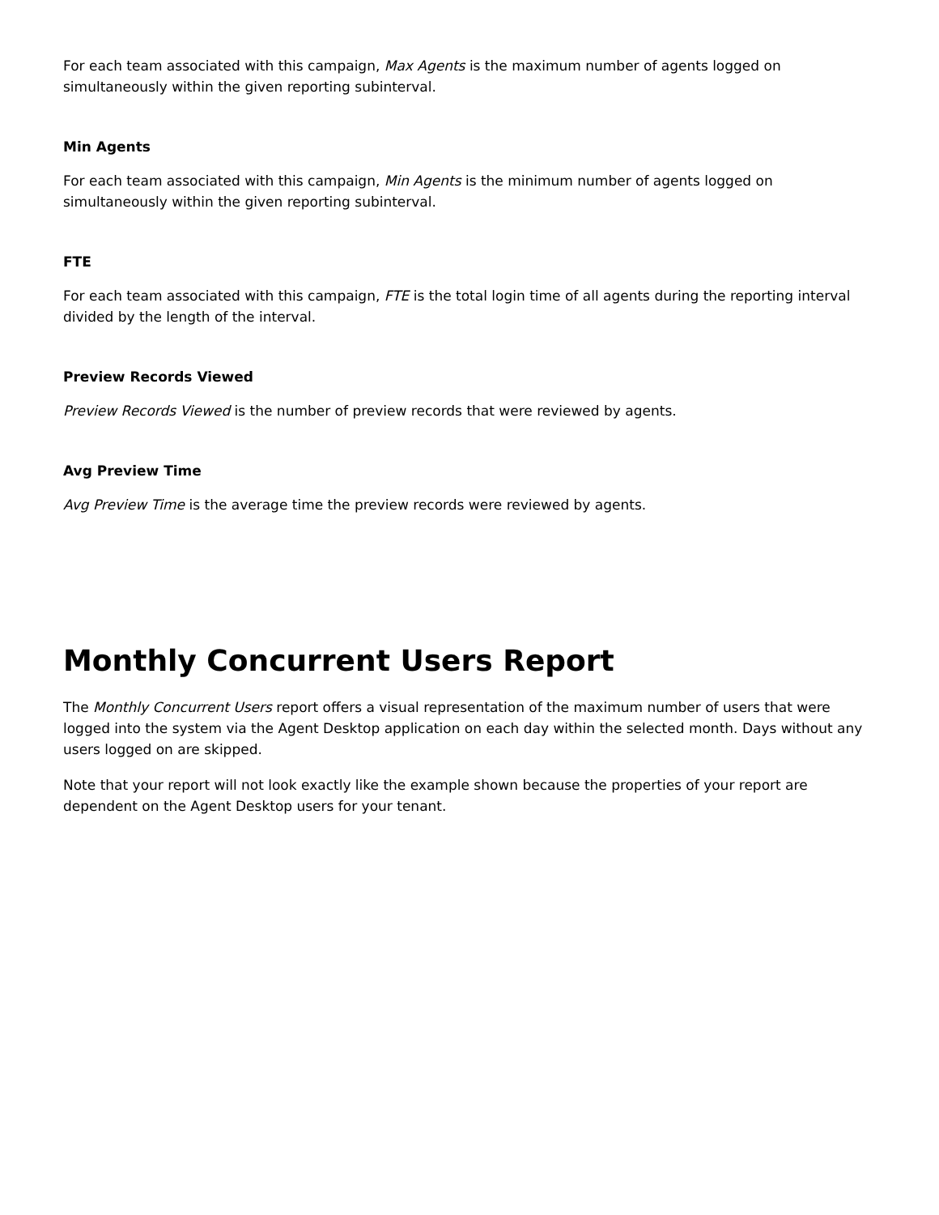For each team associated with this campaign, Max Agents is the maximum number of agents logged on simultaneously within the given reporting subinterval.
Min Agents
For each team associated with this campaign, Min Agents is the minimum number of agents logged on simultaneously within the given reporting subinterval.
FTE
For each team associated with this campaign, FTE is the total login time of all agents during the reporting interval divided by the length of the interval.
Preview Records Viewed
Preview Records Viewed is the number of preview records that were reviewed by agents.
Avg Preview Time
Avg Preview Time is the average time the preview records were reviewed by agents.
Monthly Concurrent Users Report
The Monthly Concurrent Users report offers a visual representation of the maximum number of users that were logged into the system via the Agent Desktop application on each day within the selected month. Days without any users logged on are skipped.
Note that your report will not look exactly like the example shown because the properties of your report are dependent on the Agent Desktop users for your tenant.